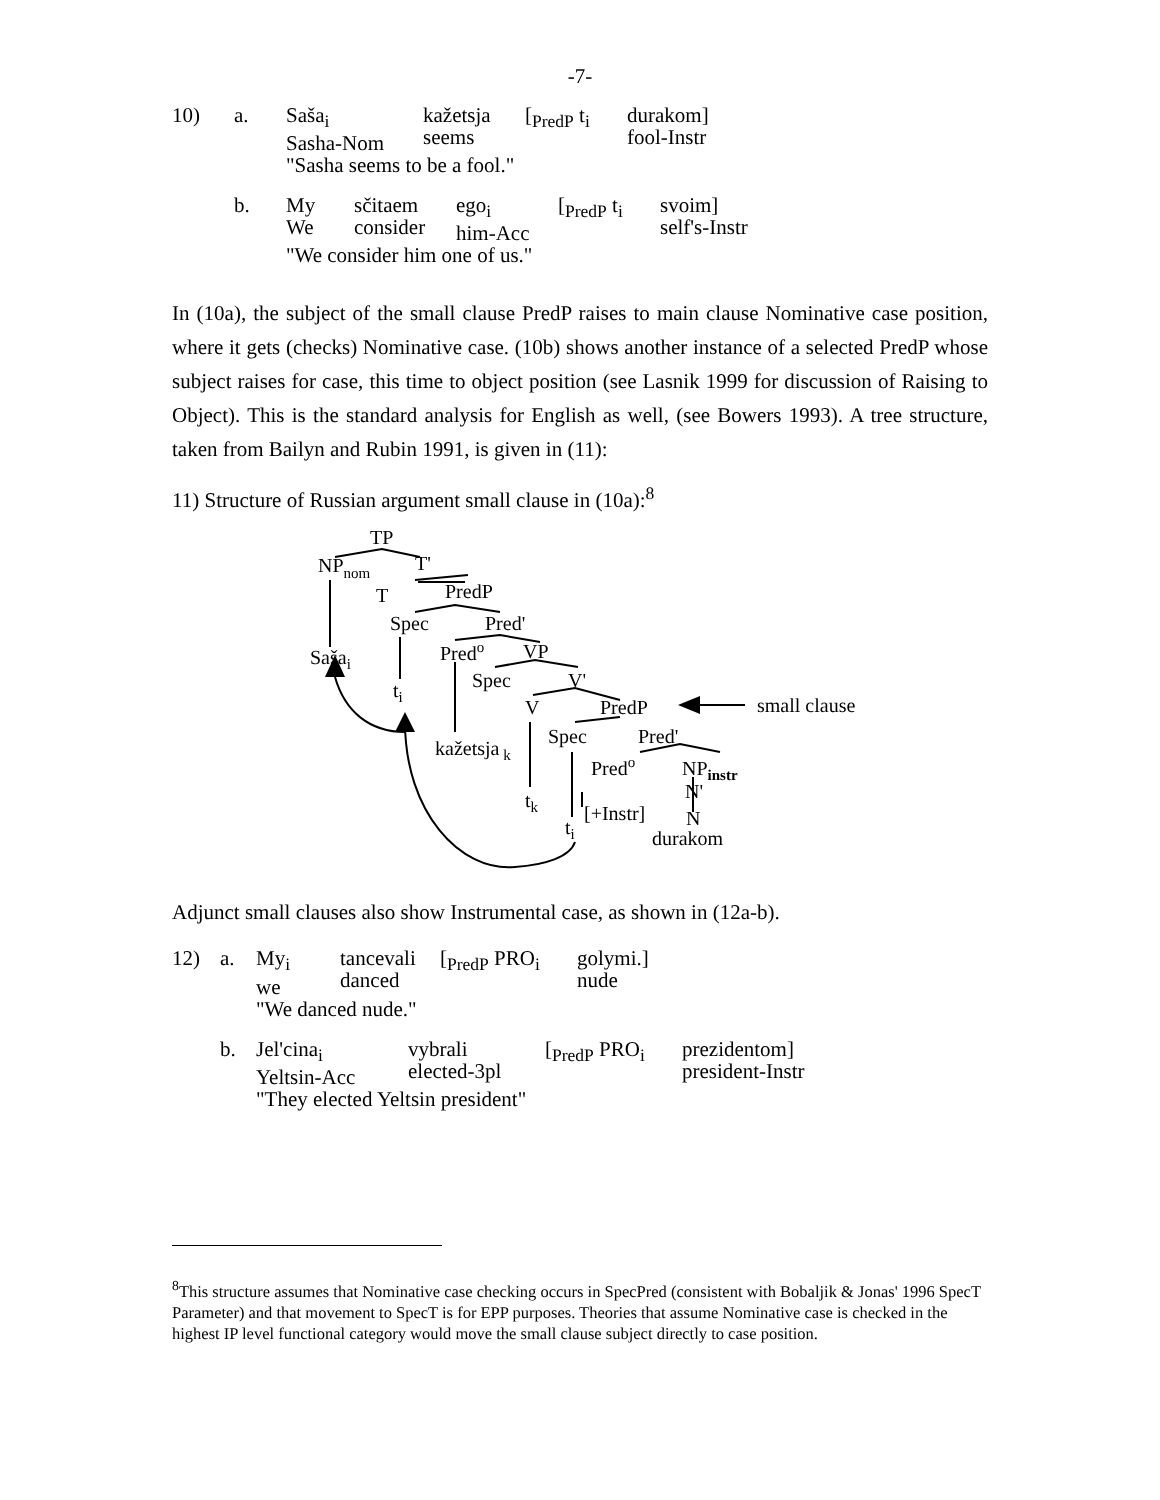-7-
| 10) | a. | Saša<sub>i</sub> Sasha-Nom | kažetsja seems | [<sub>PredP</sub> t<sub>i</sub> | durakom] fool-Instr |
| | | "Sasha seems to be a fool." | | | |
| | b. | My We | sčitaem consider | ego<sub>i</sub> him-Acc | [<sub>PredP</sub> t<sub>i</sub> | svoim] self's-Instr |
| | | "We consider him one of us." | | | | |
In (10a), the subject of the small clause PredP raises to main clause Nominative case position, where it gets (checks) Nominative case. (10b) shows another instance of a selected PredP whose subject raises for case, this time to object position (see Lasnik 1999 for discussion of Raising to Object). This is the standard analysis for English as well, (see Bowers 1993). A tree structure, taken from Bailyn and Rubin 1991, is given in (11):
11) Structure of Russian argument small clause in (10a):<sup>8</sup>
TP
NPnom
T'
T
PredP
Spec
Pred'
Sašai
Predo
VP
Spec
V'
ti
V
PredP
small clause
Spec
Pred'
kažetsja k
Predo
NPinstr
N'
tk
[+Instr]
N
ti
durakom
Adjunct small clauses also show Instrumental case, as shown in (12a-b).
| 12) | a. | My<sub>i</sub> we | tancevali danced | [<sub>PredP</sub> PRO<sub>i</sub> | golymi.] nude |
| | | "We danced nude." | | | |
| | b. | Jel'cina<sub>i</sub> Yeltsin-Acc | vybrali elected-3pl | [<sub>PredP</sub> PRO<sub>i</sub> | prezidentom] president-Instr |
| | | "They elected Yeltsin president" | | | |
<sup>8</sup> This structure assumes that Nominative case checking occurs in SpecPred (consistent with Bobaljik & Jonas' 1996 SpecT Parameter) and that movement to SpecT is for EPP purposes. Theories that assume Nominative case is checked in the highest IP level functional category would move the small clause subject directly to case position.